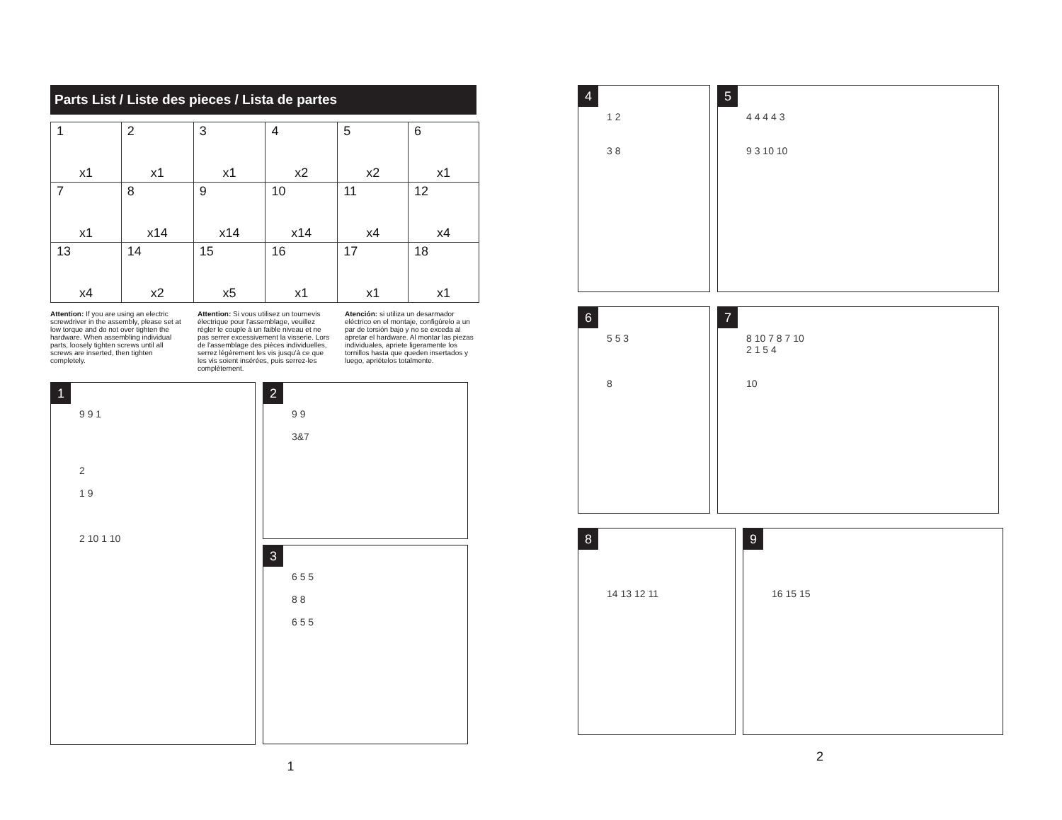Parts List / Liste des pieces / Lista de partes
| 1 x1 | 2 x1 | 3 x1 | 4 x2 | 5 x2 | 6 x1 |
| 7 x1 | 8 x14 | 9 x14 | 10 x14 | 11 x4 | 12 x4 |
| 13 x4 | 14 x2 | 15 x5 | 16 x1 | 17 x1 | 18 x1 |
Attention: If you are using an electric screwdriver in the assembly, please set at low torque and do not over tighten the hardware. When assembling individual parts, loosely tighten screws until all screws are inserted, then tighten completely.
Attention: Si vous utilisez un tournevis électrique pour l'assemblage, veuillez régler le couple à un faible niveau et ne pas serrer excessivement la visserie. Lors de l'assemblage des pièces individuelles, serrez légèrement les vis jusqu'à ce que les vis soient insérées, puis serrez-les complètement.
Atención: si utiliza un desarmador eléctrico en el montaje, configúrelo a un par de torsión bajo y no se exceda al apretar el hardware. Al montar las piezas individuales, apriete ligeramente los tornillos hasta que queden insertados y luego, apriételos totalmente.
1
9 9 1
2
1 9
2 10 1 10
2
9 9
3&7
3
6 5 5
8 8
6 5 5
1
4
1 2
3 8
5
4 4 4 4 3
9 3 10 10
6
5 5 3
8
7
8 10 7 8 7 10
2 1 5 4
10
8
14 13 12 11
9
16 15 15
2